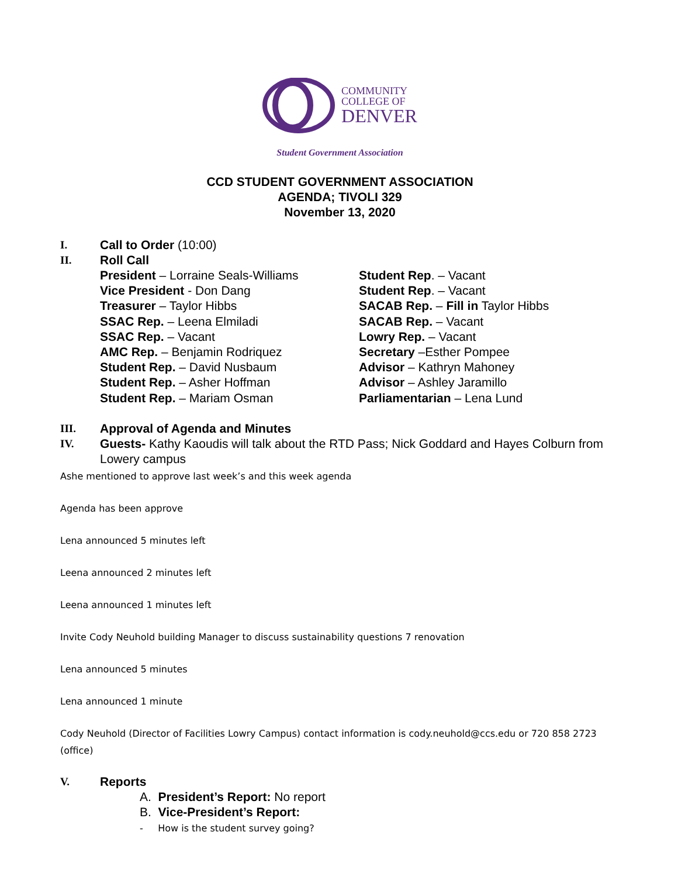COMMUNITY
COLLEGE OF
DENVER
Student Government Association
CCD STUDENT GOVERNMENT ASSOCIATION
AGENDA; TIVOLI 329
November 13, 2020
I. Call to Order (10:00)
II. Roll Call
President – Lorraine Seals-Williams
Vice President - Don Dang
Treasurer – Taylor Hibbs
SSAC Rep. – Leena Elmiladi
SSAC Rep. – Vacant
AMC Rep. – Benjamin Rodriquez
Student Rep. – David Nusbaum
Student Rep. – Asher Hoffman
Student Rep. – Mariam Osman
Student Rep. – Vacant
Student Rep. – Vacant
SACAB Rep. – Fill in Taylor Hibbs
SACAB Rep. – Vacant
Lowry Rep. – Vacant
Secretary –Esther Pompee
Advisor – Kathryn Mahoney
Advisor – Ashley Jaramillo
Parliamentarian – Lena Lund
III. Approval of Agenda and Minutes
IV. Guests- Kathy Kaoudis will talk about the RTD Pass; Nick Goddard and Hayes Colburn from Lowery campus
Ashe mentioned to approve last week’s and this week agenda
Agenda has been approve
Lena announced 5 minutes left
Leena announced 2 minutes left
Leena announced 1 minutes left
Invite Cody Neuhold building Manager to discuss sustainability questions 7 renovation
Lena announced 5 minutes
Lena announced 1 minute
Cody Neuhold (Director of Facilities Lowry Campus) contact information is cody.neuhold@ccs.edu or 720 858 2723 (office)
V. Reports
A. President’s Report: No report
B. Vice-President’s Report:
- How is the student survey going?